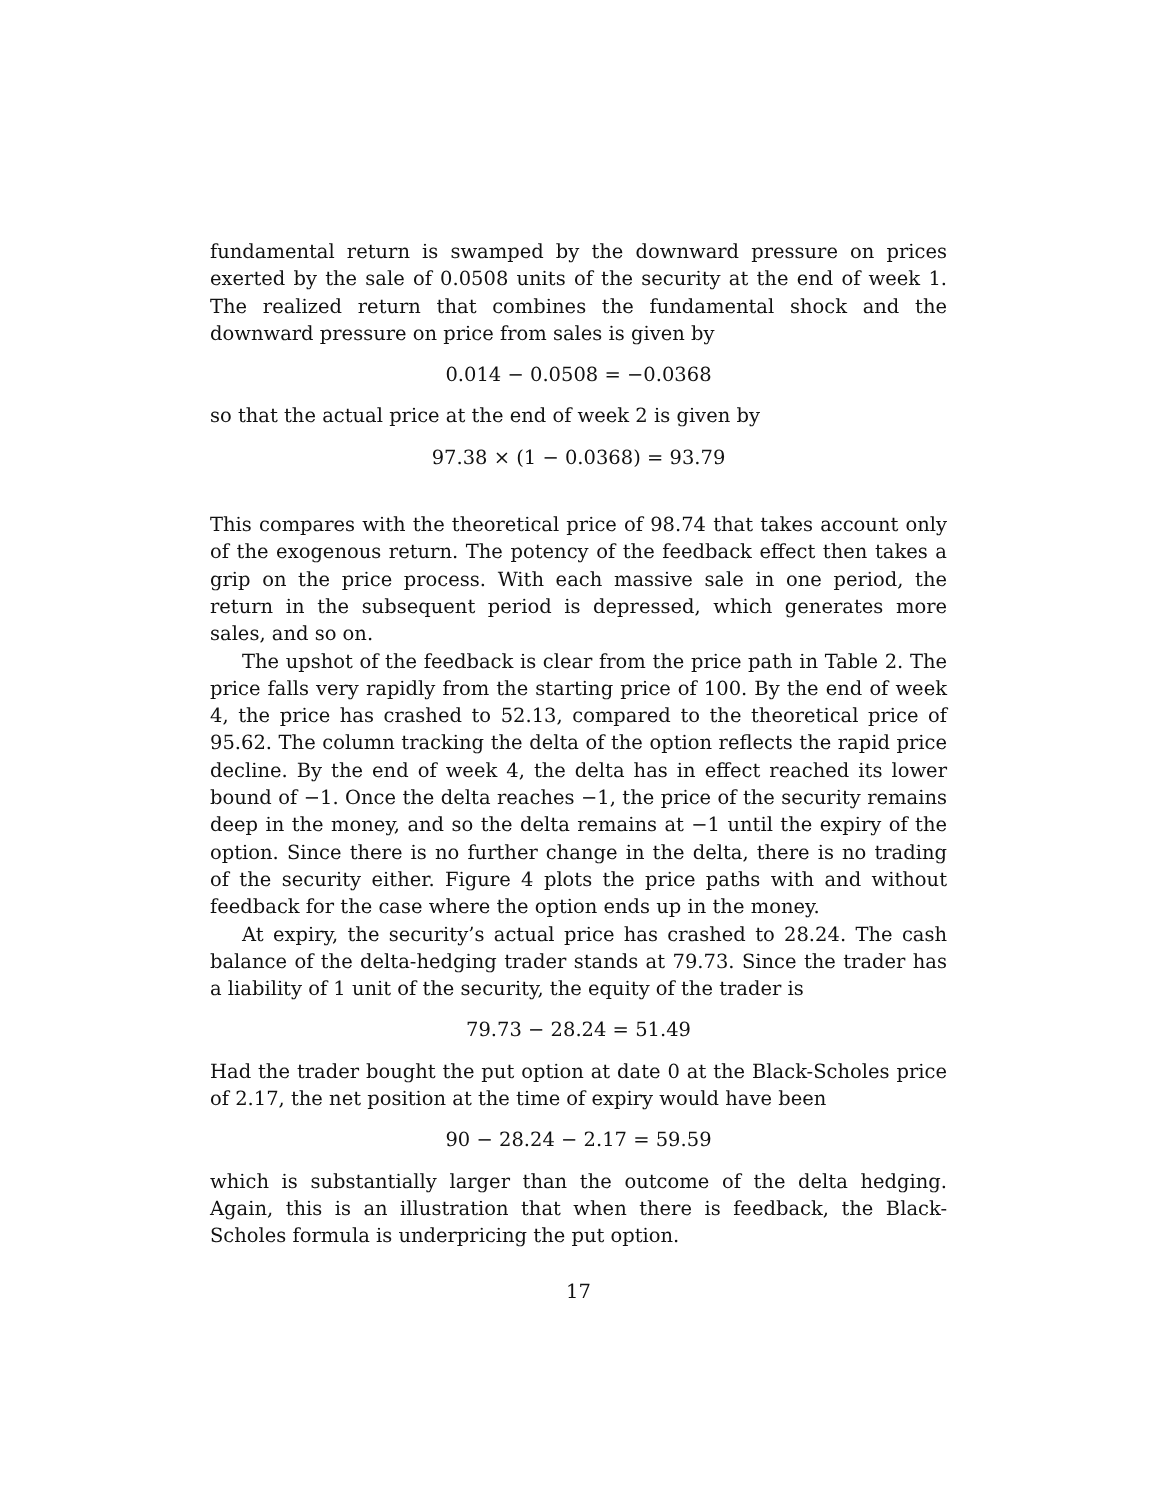fundamental return is swamped by the downward pressure on prices exerted by the sale of 0.0508 units of the security at the end of week 1. The realized return that combines the fundamental shock and the downward pressure on price from sales is given by
0.014 − 0.0508 = −0.0368
so that the actual price at the end of week 2 is given by
97.38 × (1 − 0.0368) = 93.79
This compares with the theoretical price of 98.74 that takes account only of the exogenous return. The potency of the feedback effect then takes a grip on the price process. With each massive sale in one period, the return in the subsequent period is depressed, which generates more sales, and so on.
The upshot of the feedback is clear from the price path in Table 2. The price falls very rapidly from the starting price of 100. By the end of week 4, the price has crashed to 52.13, compared to the theoretical price of 95.62. The column tracking the delta of the option reflects the rapid price decline. By the end of week 4, the delta has in effect reached its lower bound of −1. Once the delta reaches −1, the price of the security remains deep in the money, and so the delta remains at −1 until the expiry of the option. Since there is no further change in the delta, there is no trading of the security either. Figure 4 plots the price paths with and without feedback for the case where the option ends up in the money.
At expiry, the security’s actual price has crashed to 28.24. The cash balance of the delta-hedging trader stands at 79.73. Since the trader has a liability of 1 unit of the security, the equity of the trader is
79.73 − 28.24 = 51.49
Had the trader bought the put option at date 0 at the Black-Scholes price of 2.17, the net position at the time of expiry would have been
90 − 28.24 − 2.17 = 59.59
which is substantially larger than the outcome of the delta hedging. Again, this is an illustration that when there is feedback, the Black-Scholes formula is underpricing the put option.
17